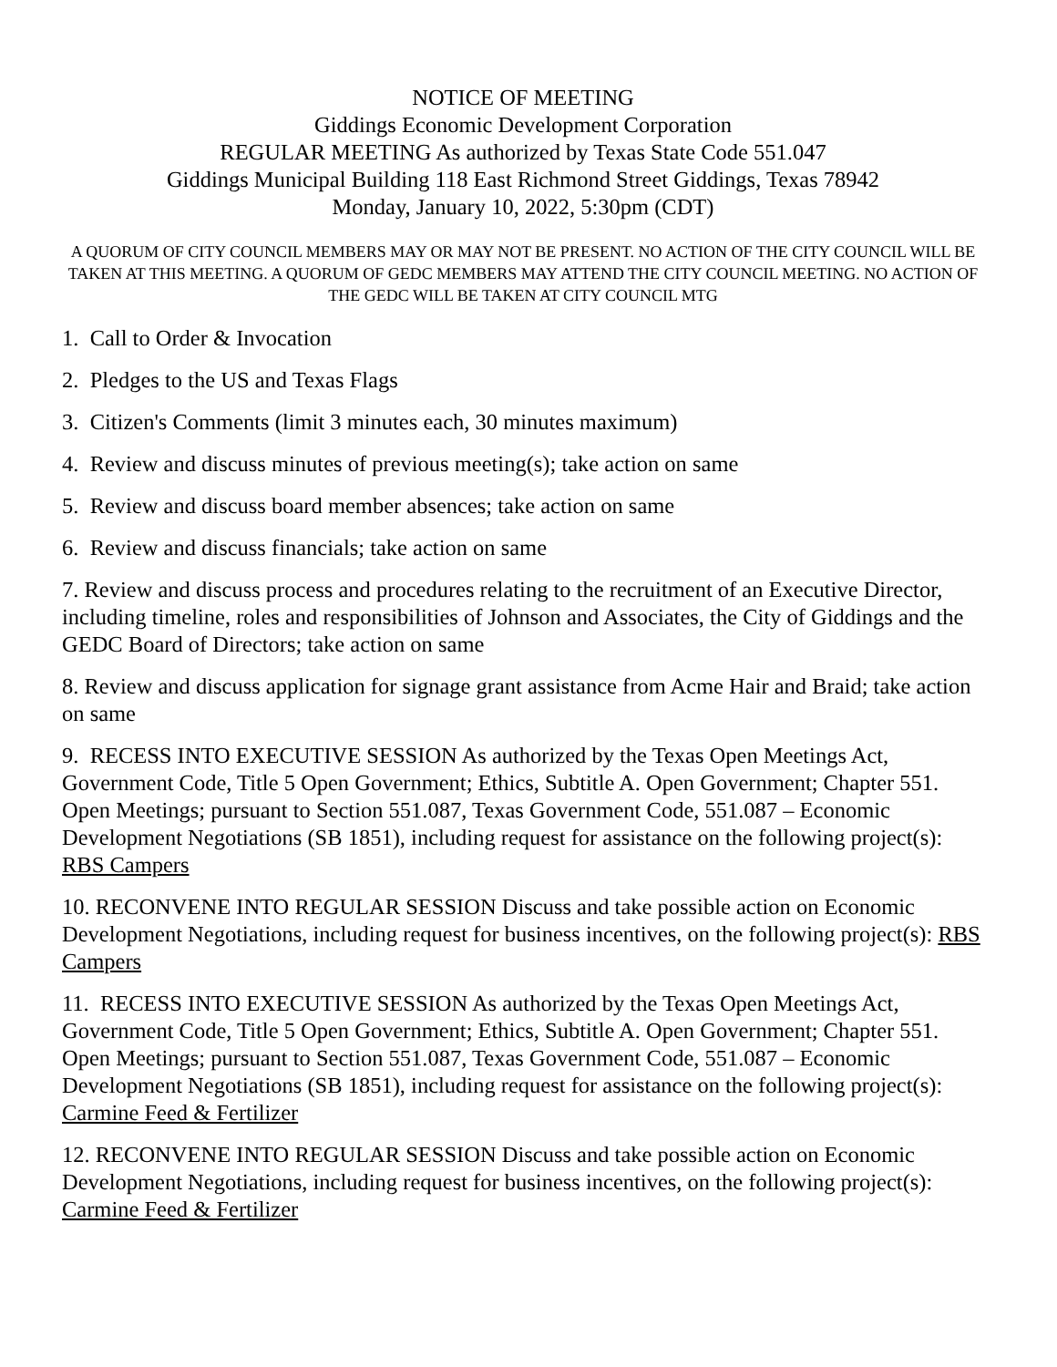NOTICE OF MEETING
Giddings Economic Development Corporation
REGULAR MEETING As authorized by Texas State Code 551.047
Giddings Municipal Building 118 East Richmond Street Giddings, Texas 78942
Monday, January 10, 2022, 5:30pm (CDT)
A QUORUM OF CITY COUNCIL MEMBERS MAY OR MAY NOT BE PRESENT. NO ACTION OF THE CITY COUNCIL WILL BE TAKEN AT THIS MEETING. A QUORUM OF GEDC MEMBERS MAY ATTEND THE CITY COUNCIL MEETING. NO ACTION OF THE GEDC WILL BE TAKEN AT CITY COUNCIL MTG
1. Call to Order & Invocation
2. Pledges to the US and Texas Flags
3. Citizen's Comments (limit 3 minutes each, 30 minutes maximum)
4. Review and discuss minutes of previous meeting(s); take action on same
5. Review and discuss board member absences; take action on same
6. Review and discuss financials; take action on same
7. Review and discuss process and procedures relating to the recruitment of an Executive Director, including timeline, roles and responsibilities of Johnson and Associates, the City of Giddings and the GEDC Board of Directors; take action on same
8. Review and discuss application for signage grant assistance from Acme Hair and Braid; take action on same
9. RECESS INTO EXECUTIVE SESSION As authorized by the Texas Open Meetings Act, Government Code, Title 5 Open Government; Ethics, Subtitle A. Open Government; Chapter 551. Open Meetings; pursuant to Section 551.087, Texas Government Code, 551.087 – Economic Development Negotiations (SB 1851), including request for assistance on the following project(s): RBS Campers
10. RECONVENE INTO REGULAR SESSION Discuss and take possible action on Economic Development Negotiations, including request for business incentives, on the following project(s): RBS Campers
11. RECESS INTO EXECUTIVE SESSION As authorized by the Texas Open Meetings Act, Government Code, Title 5 Open Government; Ethics, Subtitle A. Open Government; Chapter 551. Open Meetings; pursuant to Section 551.087, Texas Government Code, 551.087 – Economic Development Negotiations (SB 1851), including request for assistance on the following project(s): Carmine Feed & Fertilizer
12. RECONVENE INTO REGULAR SESSION Discuss and take possible action on Economic Development Negotiations, including request for business incentives, on the following project(s): Carmine Feed & Fertilizer